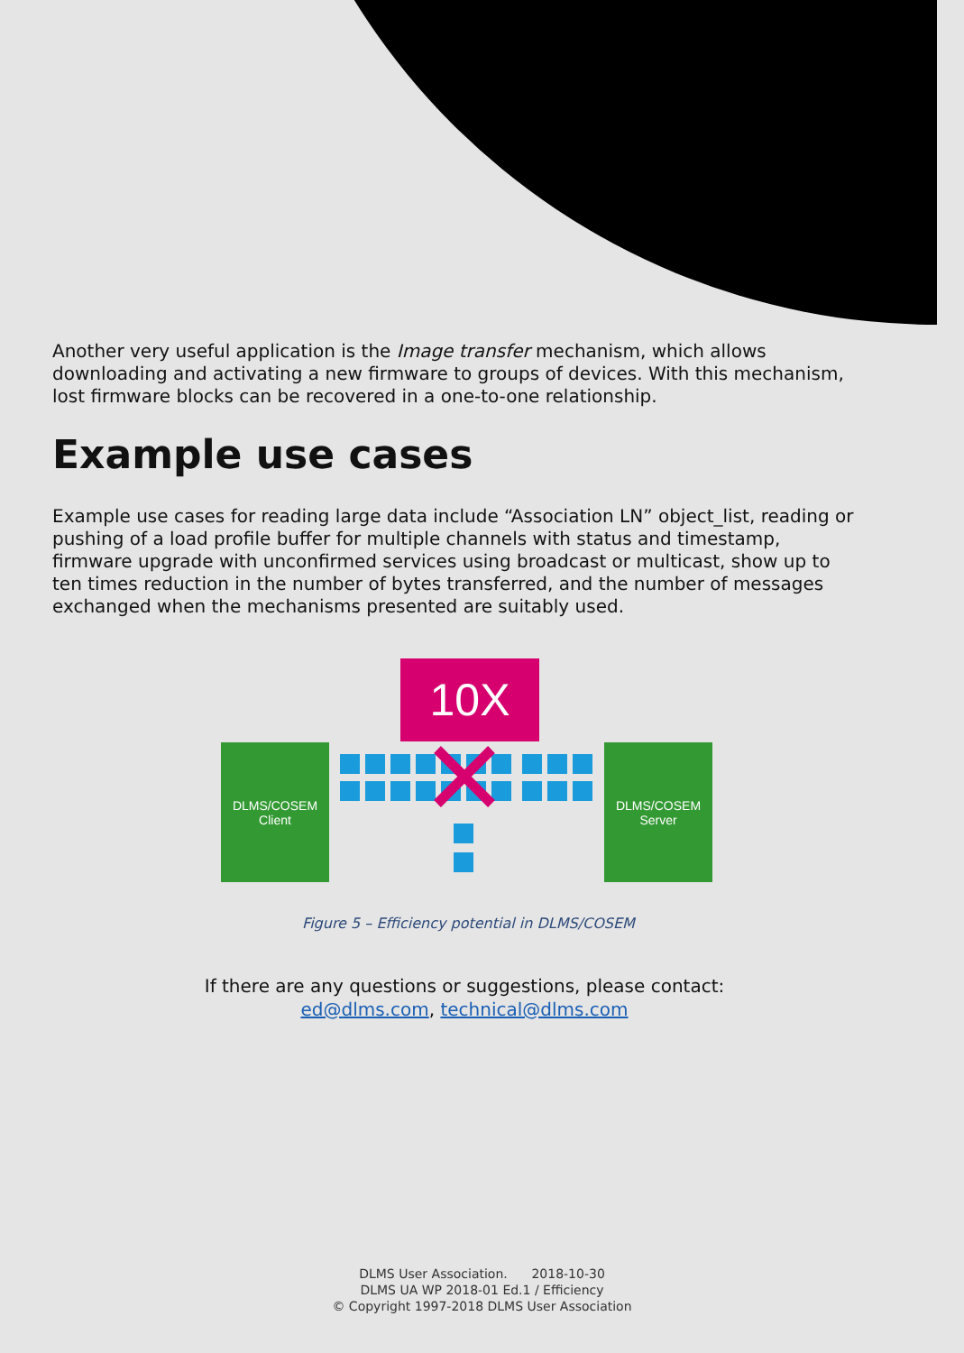Another very useful application is the Image transfer mechanism, which allows downloading and activating a new firmware to groups of devices. With this mechanism, lost firmware blocks can be recovered in a one-to-one relationship.
Example use cases
Example use cases for reading large data include “Association LN” object_list, reading or pushing of a load profile buffer for multiple channels with status and timestamp, firmware upgrade with unconfirmed services using broadcast or multicast, show up to ten times reduction in the number of bytes transferred, and the number of messages exchanged when the mechanisms presented are suitably used.
10X
DLMS/COSEM
Client
DLMS/COSEM
Server
Figure 5 – Efficiency potential in DLMS/COSEM
If there are any questions or suggestions, please contact:
ed@dlms.com, technical@dlms.com
DLMS User Association. 2018-10-30
DLMS UA WP 2018-01 Ed.1 / Efficiency
© Copyright 1997-2018 DLMS User Association